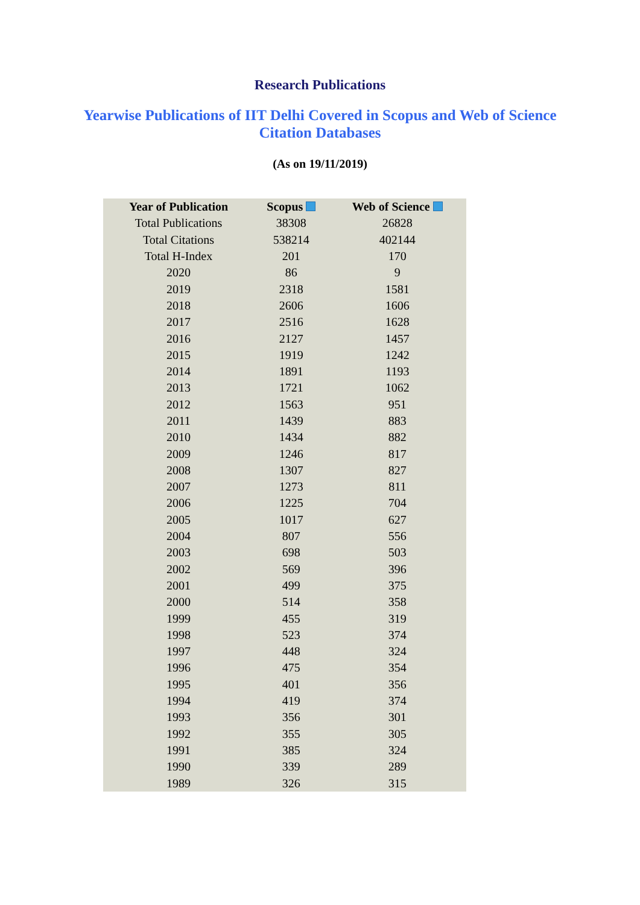Research Publications
Yearwise Publications of IIT Delhi Covered in Scopus and Web of Science Citation Databases
(As on 19/11/2019)
| Year of Publication | Scopus | Web of Science |
| --- | --- | --- |
| Total Publications | 38308 | 26828 |
| Total Citations | 538214 | 402144 |
| Total H-Index | 201 | 170 |
| 2020 | 86 | 9 |
| 2019 | 2318 | 1581 |
| 2018 | 2606 | 1606 |
| 2017 | 2516 | 1628 |
| 2016 | 2127 | 1457 |
| 2015 | 1919 | 1242 |
| 2014 | 1891 | 1193 |
| 2013 | 1721 | 1062 |
| 2012 | 1563 | 951 |
| 2011 | 1439 | 883 |
| 2010 | 1434 | 882 |
| 2009 | 1246 | 817 |
| 2008 | 1307 | 827 |
| 2007 | 1273 | 811 |
| 2006 | 1225 | 704 |
| 2005 | 1017 | 627 |
| 2004 | 807 | 556 |
| 2003 | 698 | 503 |
| 2002 | 569 | 396 |
| 2001 | 499 | 375 |
| 2000 | 514 | 358 |
| 1999 | 455 | 319 |
| 1998 | 523 | 374 |
| 1997 | 448 | 324 |
| 1996 | 475 | 354 |
| 1995 | 401 | 356 |
| 1994 | 419 | 374 |
| 1993 | 356 | 301 |
| 1992 | 355 | 305 |
| 1991 | 385 | 324 |
| 1990 | 339 | 289 |
| 1989 | 326 | 315 |